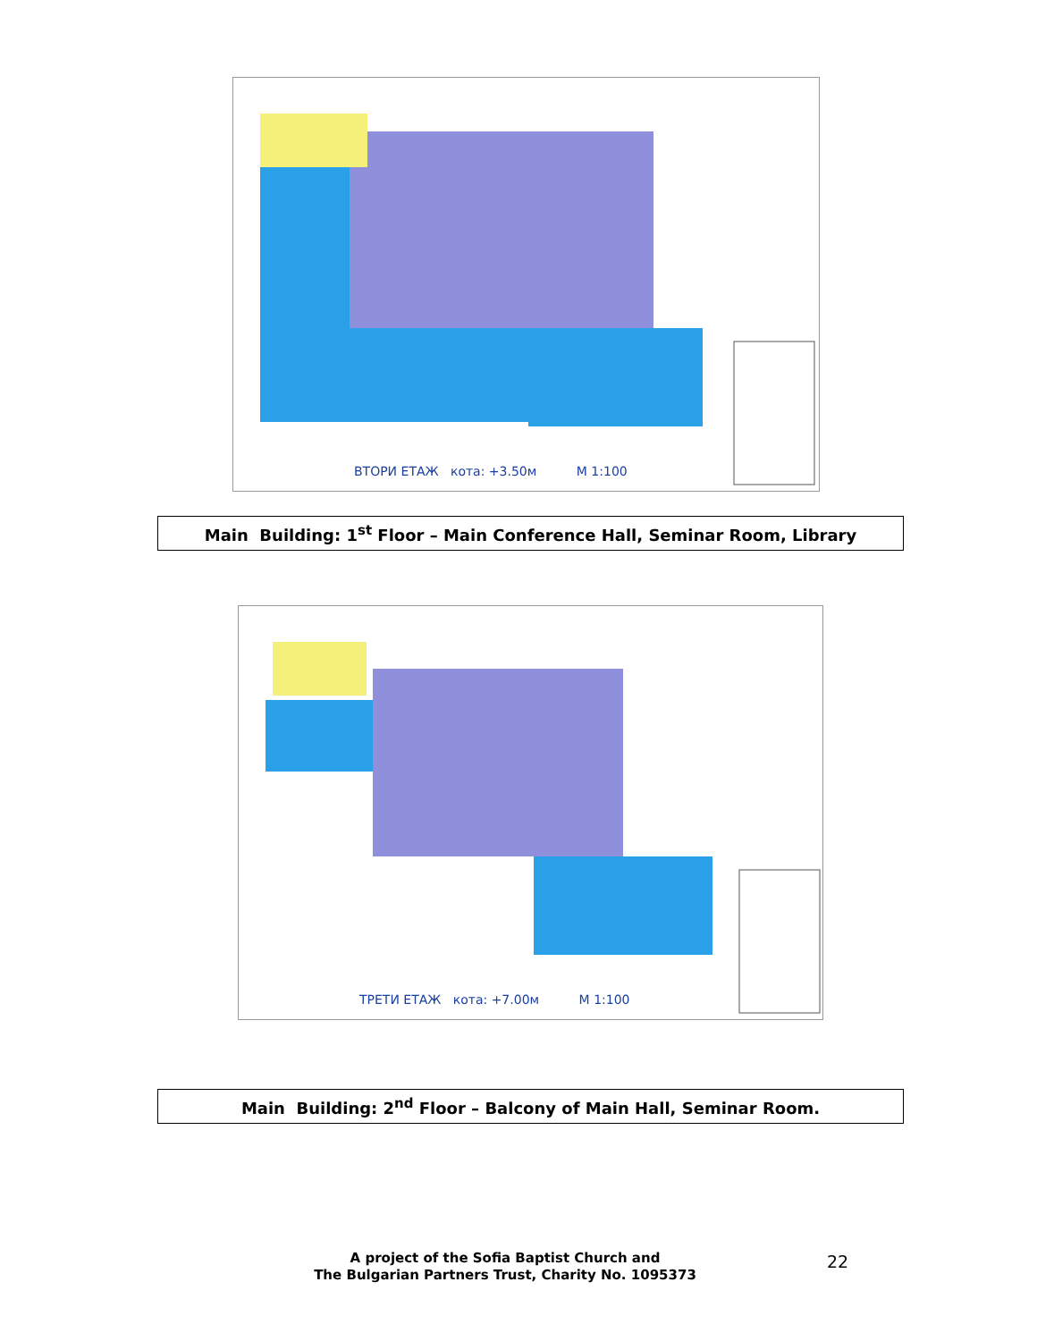ВТОРИ ЕТАЖ кота: +3.50м М 1:100
Main Building: 1<sup>st</sup> Floor – Main Conference Hall, Seminar Room, Library
ТРЕТИ ЕТАЖ кота: +7.00м М 1:100
Main Building: 2<sup>nd</sup> Floor – Balcony of Main Hall, Seminar Room.
A project of the Sofia Baptist Church and
The Bulgarian Partners Trust, Charity No. 1095373
22